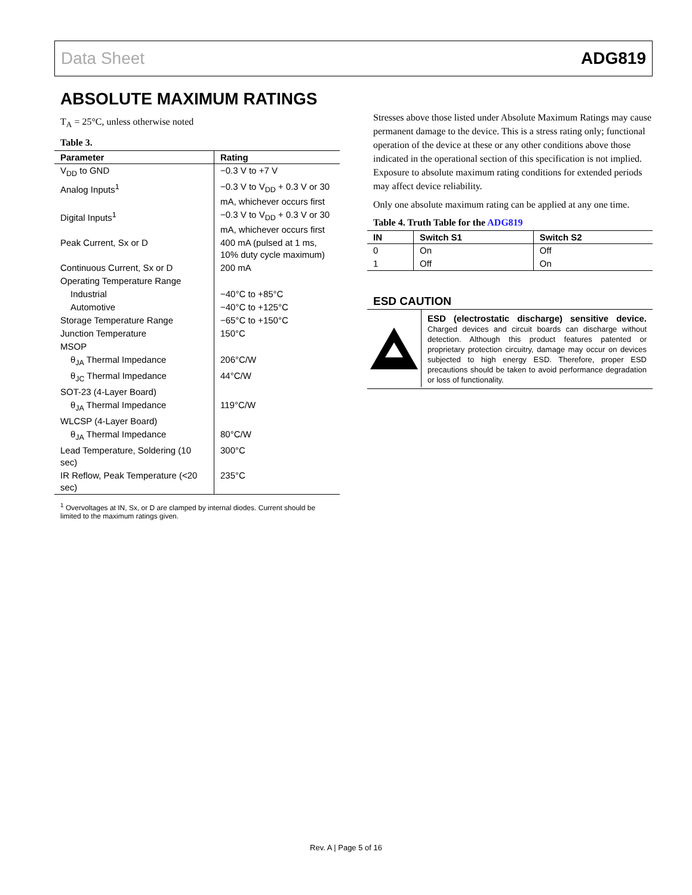Data Sheet ADG819
ABSOLUTE MAXIMUM RATINGS
T<sub>A</sub> = 25°C, unless otherwise noted
Table 3.
| Parameter | Rating |
| --- | --- |
| V<sub>DD</sub> to GND | −0.3 V to +7 V |
| Analog Inputs<sup>1</sup> | −0.3 V to V<sub>DD</sub> + 0.3 V or 30 mA, whichever occurs first |
| Digital Inputs<sup>1</sup> | −0.3 V to V<sub>DD</sub> + 0.3 V or 30 mA, whichever occurs first |
| Peak Current, Sx or D | 400 mA (pulsed at 1 ms, 10% duty cycle maximum) |
| Continuous Current, Sx or D | 200 mA |
| Operating Temperature Range | |
| Industrial | −40°C to +85°C |
| Automotive | −40°C to +125°C |
| Storage Temperature Range | −65°C to +150°C |
| Junction Temperature | 150°C |
| MSOP | |
| θ<sub>JA</sub> Thermal Impedance | 206°C/W |
| θ<sub>JC</sub> Thermal Impedance | 44°C/W |
| SOT-23 (4-Layer Board) | |
| θ<sub>JA</sub> Thermal Impedance | 119°C/W |
| WLCSP (4-Layer Board) | |
| θ<sub>JA</sub> Thermal Impedance | 80°C/W |
| Lead Temperature, Soldering (10 sec) | 300°C |
| IR Reflow, Peak Temperature (<20 sec) | 235°C |
<sup>1</sup> Overvoltages at IN, Sx, or D are clamped by internal diodes. Current should be limited to the maximum ratings given.
Stresses above those listed under Absolute Maximum Ratings may cause permanent damage to the device. This is a stress rating only; functional operation of the device at these or any other conditions above those indicated in the operational section of this specification is not implied. Exposure to absolute maximum rating conditions for extended periods may affect device reliability.
Only one absolute maximum rating can be applied at any one time.
Table 4. Truth Table for the ADG819
| IN | Switch S1 | Switch S2 |
| --- | --- | --- |
| 0 | On | Off |
| 1 | Off | On |
ESD CAUTION
ESD (electrostatic discharge) sensitive device. Charged devices and circuit boards can discharge without detection. Although this product features patented or proprietary protection circuitry, damage may occur on devices subjected to high energy ESD. Therefore, proper ESD precautions should be taken to avoid performance degradation or loss of functionality.
Rev. A | Page 5 of 16